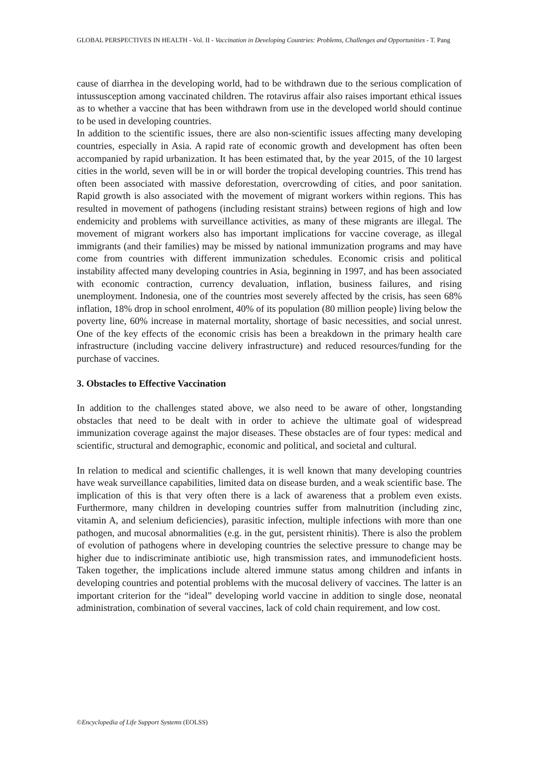GLOBAL PERSPECTIVES IN HEALTH - Vol. II - Vaccination in Developing Countries: Problems, Challenges and Opportunities - T. Pang
cause of diarrhea in the developing world, had to be withdrawn due to the serious complication of intussusception among vaccinated children. The rotavirus affair also raises important ethical issues as to whether a vaccine that has been withdrawn from use in the developed world should continue to be used in developing countries.
In addition to the scientific issues, there are also non-scientific issues affecting many developing countries, especially in Asia. A rapid rate of economic growth and development has often been accompanied by rapid urbanization. It has been estimated that, by the year 2015, of the 10 largest cities in the world, seven will be in or will border the tropical developing countries. This trend has often been associated with massive deforestation, overcrowding of cities, and poor sanitation. Rapid growth is also associated with the movement of migrant workers within regions. This has resulted in movement of pathogens (including resistant strains) between regions of high and low endemicity and problems with surveillance activities, as many of these migrants are illegal. The movement of migrant workers also has important implications for vaccine coverage, as illegal immigrants (and their families) may be missed by national immunization programs and may have come from countries with different immunization schedules. Economic crisis and political instability affected many developing countries in Asia, beginning in 1997, and has been associated with economic contraction, currency devaluation, inflation, business failures, and rising unemployment. Indonesia, one of the countries most severely affected by the crisis, has seen 68% inflation, 18% drop in school enrolment, 40% of its population (80 million people) living below the poverty line, 60% increase in maternal mortality, shortage of basic necessities, and social unrest. One of the key effects of the economic crisis has been a breakdown in the primary health care infrastructure (including vaccine delivery infrastructure) and reduced resources/funding for the purchase of vaccines.
3. Obstacles to Effective Vaccination
In addition to the challenges stated above, we also need to be aware of other, longstanding obstacles that need to be dealt with in order to achieve the ultimate goal of widespread immunization coverage against the major diseases. These obstacles are of four types: medical and scientific, structural and demographic, economic and political, and societal and cultural.
In relation to medical and scientific challenges, it is well known that many developing countries have weak surveillance capabilities, limited data on disease burden, and a weak scientific base. The implication of this is that very often there is a lack of awareness that a problem even exists. Furthermore, many children in developing countries suffer from malnutrition (including zinc, vitamin A, and selenium deficiencies), parasitic infection, multiple infections with more than one pathogen, and mucosal abnormalities (e.g. in the gut, persistent rhinitis). There is also the problem of evolution of pathogens where in developing countries the selective pressure to change may be higher due to indiscriminate antibiotic use, high transmission rates, and immunodeficient hosts. Taken together, the implications include altered immune status among children and infants in developing countries and potential problems with the mucosal delivery of vaccines. The latter is an important criterion for the “ideal” developing world vaccine in addition to single dose, neonatal administration, combination of several vaccines, lack of cold chain requirement, and low cost.
©Encyclopedia of Life Support Systems (EOLSS)